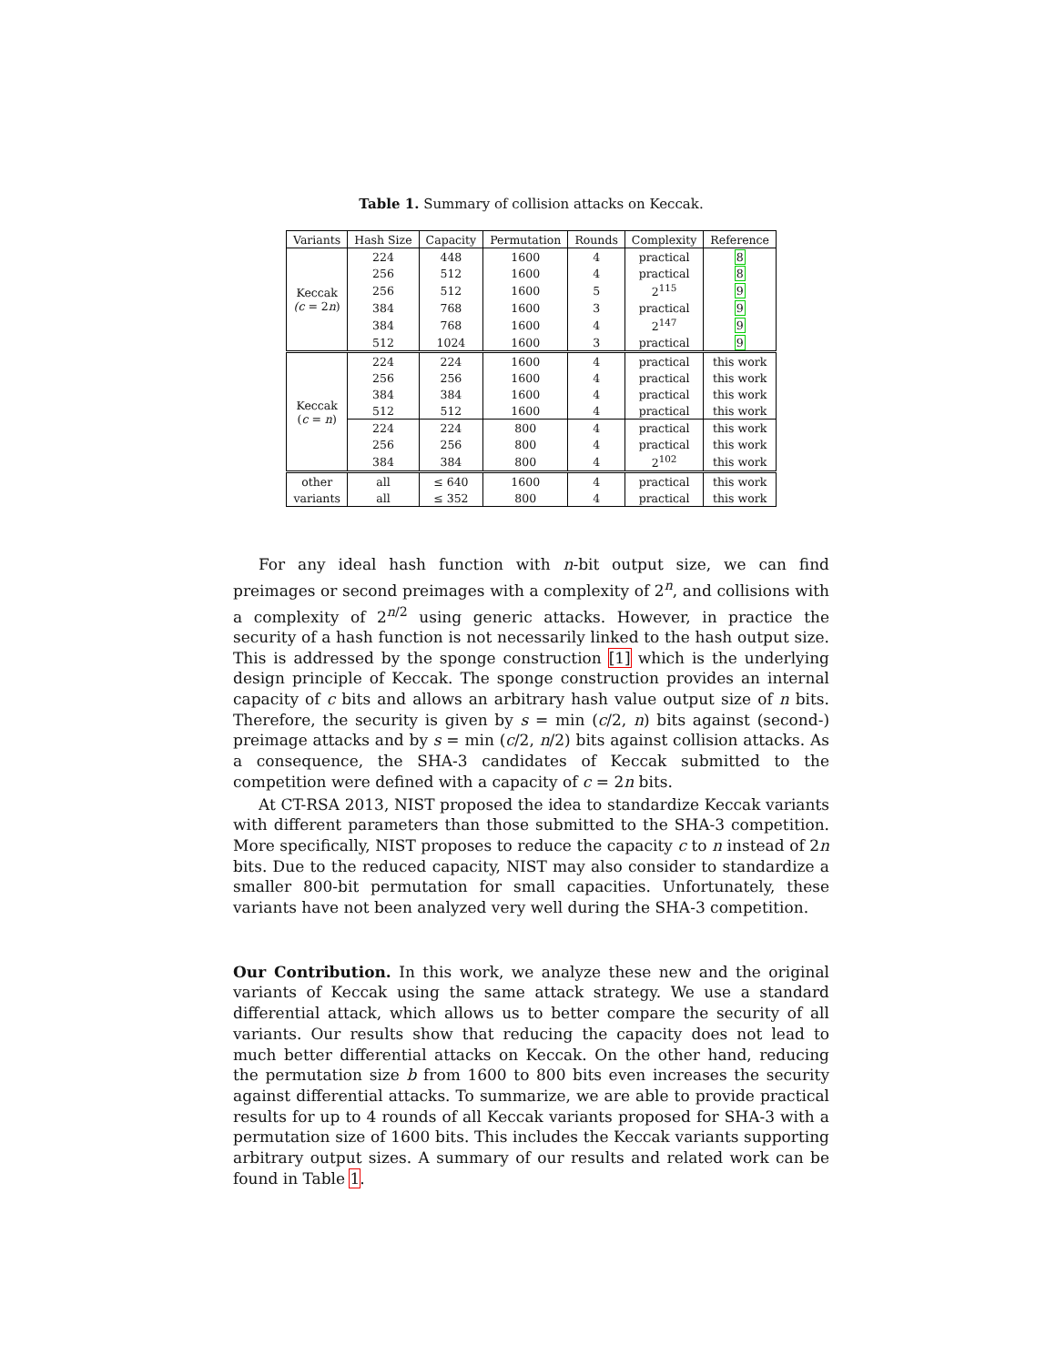Table 1. Summary of collision attacks on Keccak.
| Variants | Hash Size | Capacity | Permutation | Rounds | Complexity | Reference |
| --- | --- | --- | --- | --- | --- | --- |
| Keccak (c = 2 n ) | 224 | 448 | 1600 | 4 | practical | 8 |
| | 256 | 512 | 1600 | 4 | practical | 8 |
| | 256 | 512 | 1600 | 5 | 2<sup>115</sup> | 9 |
| | 384 | 768 | 1600 | 3 | practical | 9 |
| | 384 | 768 | 1600 | 4 | 2<sup>147</sup> | 9 |
| | 512 | 1024 | 1600 | 3 | practical | 9 |
| Keccak ( c = n ) | 224 | 224 | 1600 | 4 | practical | this work |
| | 256 | 256 | 1600 | 4 | practical | this work |
| | 384 | 384 | 1600 | 4 | practical | this work |
| | 512 | 512 | 1600 | 4 | practical | this work |
| | 224 | 224 | 800 | 4 | practical | this work |
| | 256 | 256 | 800 | 4 | practical | this work |
| | 384 | 384 | 800 | 4 | 2<sup>102</sup> | this work |
| other | all | ≤ 640 | 1600 | 4 | practical | this work |
| variants | all | ≤ 352 | 800 | 4 | practical | this work |
For any ideal hash function with n-bit output size, we can find preimages or second preimages with a complexity of 2<sup>n</sup>, and collisions with a complexity of 2<sup>n/2</sup> using generic attacks. However, in practice the security of a hash function is not necessarily linked to the hash output size. This is addressed by the sponge construction [1] which is the underlying design principle of Keccak. The sponge construction provides an internal capacity of c bits and allows an arbitrary hash value output size of n bits. Therefore, the security is given by s = min (c/2, n) bits against (second-) preimage attacks and by s = min (c/2, n/2) bits against collision attacks. As a consequence, the SHA-3 candidates of Keccak submitted to the competition were defined with a capacity of c = 2n bits.
At CT-RSA 2013, NIST proposed the idea to standardize Keccak variants with different parameters than those submitted to the SHA-3 competition. More specifically, NIST proposes to reduce the capacity c to n instead of 2n bits. Due to the reduced capacity, NIST may also consider to standardize a smaller 800-bit permutation for small capacities. Unfortunately, these variants have not been analyzed very well during the SHA-3 competition.
Our Contribution. In this work, we analyze these new and the original variants of Keccak using the same attack strategy. We use a standard differential attack, which allows us to better compare the security of all variants. Our results show that reducing the capacity does not lead to much better differential attacks on Keccak. On the other hand, reducing the permutation size b from 1600 to 800 bits even increases the security against differential attacks. To summarize, we are able to provide practical results for up to 4 rounds of all Keccak variants proposed for SHA-3 with a permutation size of 1600 bits. This includes the Keccak variants supporting arbitrary output sizes. A summary of our results and related work can be found in Table 1.